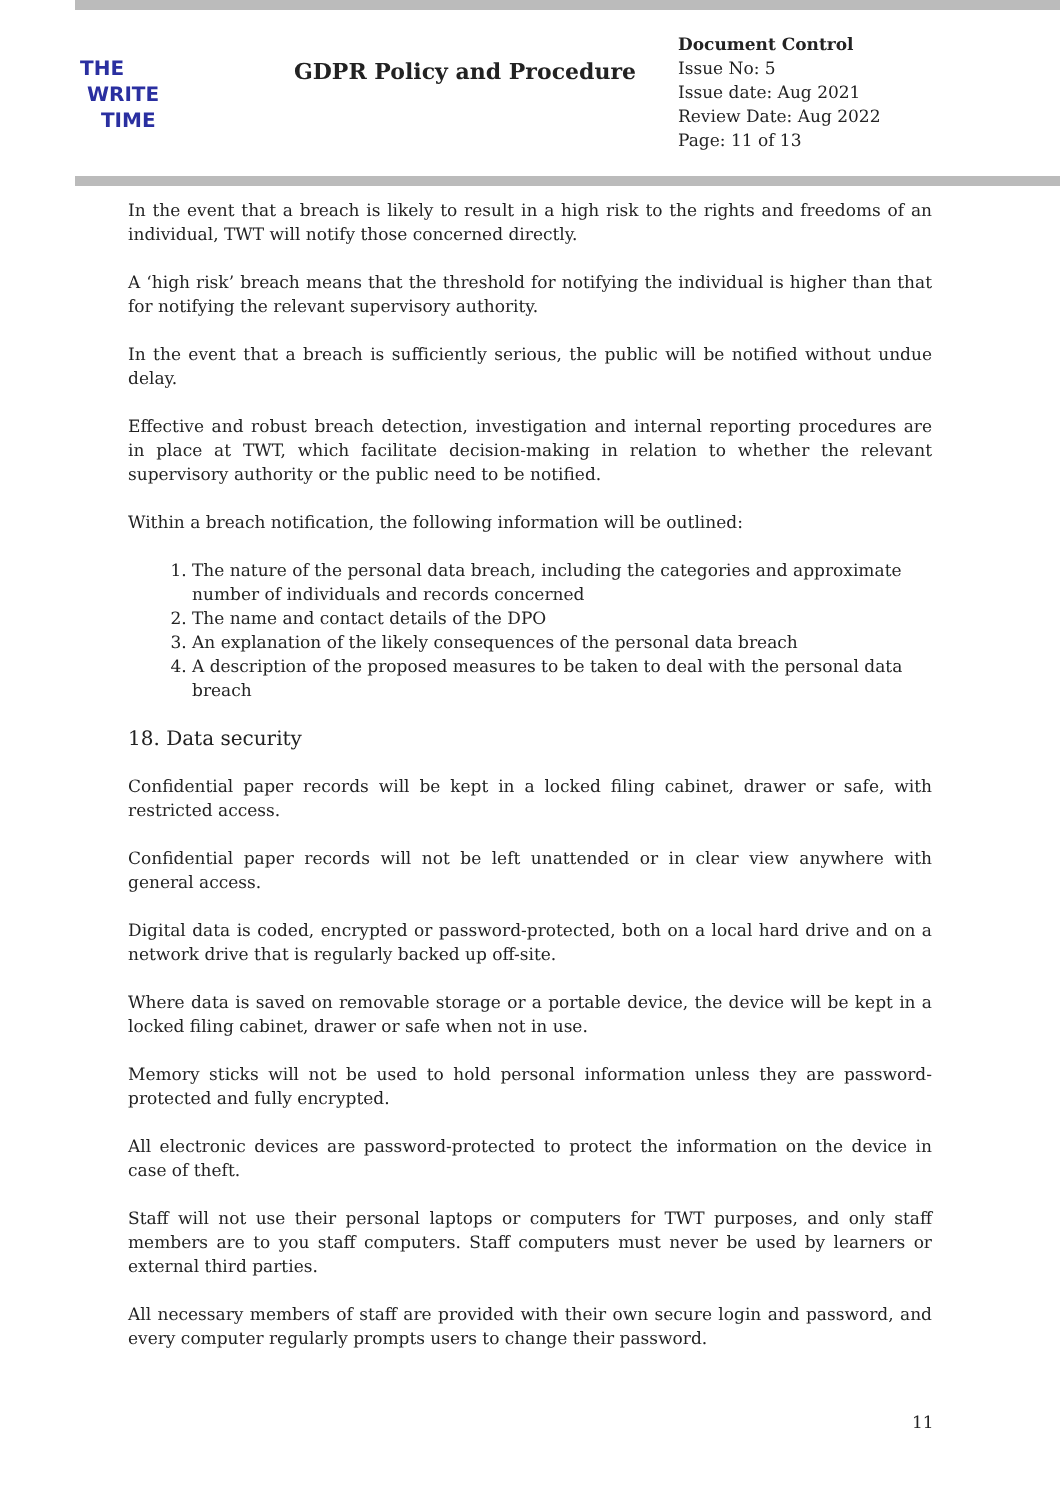THE
WRITE
TIME
GDPR Policy and Procedure
Document Control
Issue No: 5
Issue date: Aug 2021
Review Date: Aug 2022
Page: 11 of 13
In the event that a breach is likely to result in a high risk to the rights and freedoms of an individual, TWT will notify those concerned directly.
A ‘high risk’ breach means that the threshold for notifying the individual is higher than that for notifying the relevant supervisory authority.
In the event that a breach is sufficiently serious, the public will be notified without undue delay.
Effective and robust breach detection, investigation and internal reporting procedures are in place at TWT, which facilitate decision-making in relation to whether the relevant supervisory authority or the public need to be notified.
Within a breach notification, the following information will be outlined:
1. The nature of the personal data breach, including the categories and approximate number of individuals and records concerned
2. The name and contact details of the DPO
3. An explanation of the likely consequences of the personal data breach
4. A description of the proposed measures to be taken to deal with the personal data breach
18. Data security
Confidential paper records will be kept in a locked filing cabinet, drawer or safe, with restricted access.
Confidential paper records will not be left unattended or in clear view anywhere with general access.
Digital data is coded, encrypted or password-protected, both on a local hard drive and on a network drive that is regularly backed up off-site.
Where data is saved on removable storage or a portable device, the device will be kept in a locked filing cabinet, drawer or safe when not in use.
Memory sticks will not be used to hold personal information unless they are password-protected and fully encrypted.
All electronic devices are password-protected to protect the information on the device in case of theft.
Staff will not use their personal laptops or computers for TWT purposes, and only staff members are to you staff computers. Staff computers must never be used by learners or external third parties.
All necessary members of staff are provided with their own secure login and password, and every computer regularly prompts users to change their password.
11